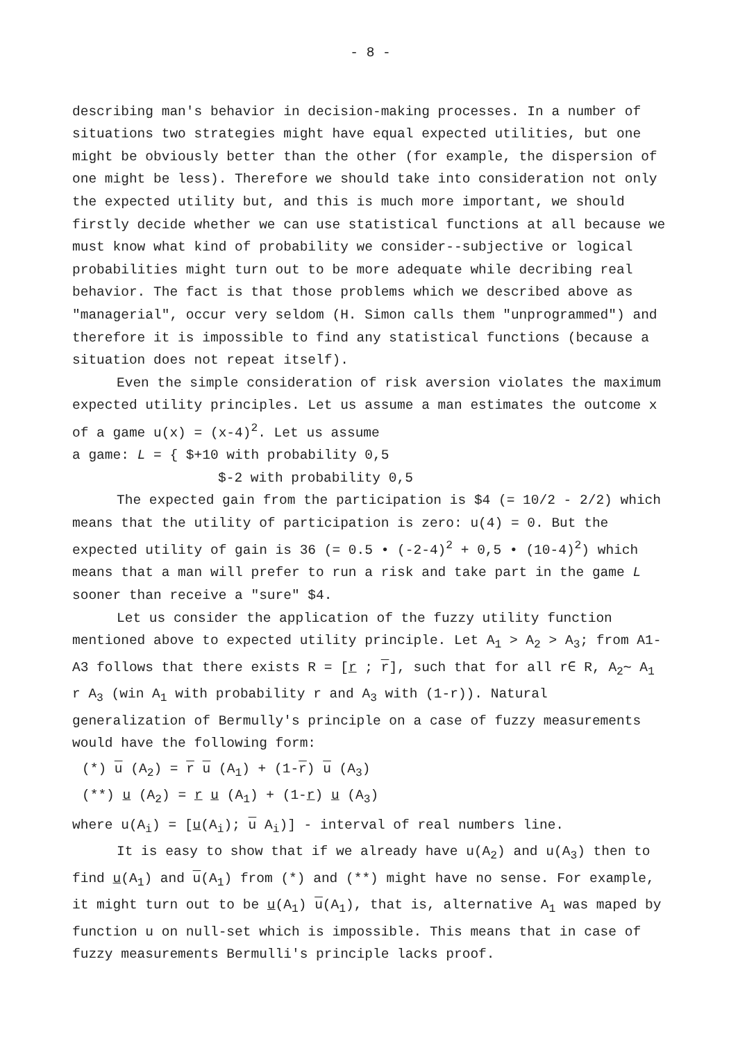- 8 -
describing man's behavior in decision-making processes. In a number of situations two strategies might have equal expected utilities, but one might be obviously better than the other (for example, the dispersion of one might be less). Therefore we should take into consideration not only the expected utility but, and this is much more important, we should firstly decide whether we can use statistical functions at all because we must know what kind of probability we consider--subjective or logical probabilities might turn out to be more adequate while decribing real behavior. The fact is that those problems which we described above as "managerial", occur very seldom (H. Simon calls them "unprogrammed") and therefore it is impossible to find any statistical functions (because a situation does not repeat itself).
Even the simple consideration of risk aversion violates the maximum expected utility principles. Let us assume a man estimates the outcome x of a game u(x) = (x-4)<sup>2</sup>. Let us assume
a game: L = { $+10 with probability 0,5
$-2 with probability 0,5
The expected gain from the participation is $4 (= 10/2 - 2/2) which means that the utility of participation is zero: u(4) = 0. But the expected utility of gain is 36 (= 0.5 • (-2-4)<sup>2</sup> + 0,5 • (10-4)<sup>2</sup>) which means that a man will prefer to run a risk and take part in the game L sooner than receive a "sure" $4.
Let us consider the application of the fuzzy utility function mentioned above to expected utility principle. Let A<sub>1</sub> > A<sub>2</sub> > A<sub>3</sub>; from A1-A3 follows that there exists R = [r ; r], such that for all r∈ R, A<sub>2</sub>∼ A<sub>1</sub> r A<sub>3</sub> (win A<sub>1</sub> with probability r and A<sub>3</sub> with (1-r)). Natural generalization of Bermully's principle on a case of fuzzy measurements would have the following form:
(*) u (A<sub>2</sub>) = r u (A<sub>1</sub>) + (1-r) u (A<sub>3</sub>)
(**) u (A<sub>2</sub>) = r u (A<sub>1</sub>) + (1-r) u (A<sub>3</sub>)
where u(A<sub>i</sub>) = [u(A<sub>i</sub>); u A<sub>i</sub>)] - interval of real numbers line.
It is easy to show that if we already have u(A<sub>2</sub>) and u(A<sub>3</sub>) then to find u(A<sub>1</sub>) and u(A<sub>1</sub>) from (*) and (**) might have no sense. For example, it might turn out to be u(A<sub>1</sub>) u(A<sub>1</sub>), that is, alternative A<sub>1</sub> was maped by function u on null-set which is impossible. This means that in case of fuzzy measurements Bermulli's principle lacks proof.